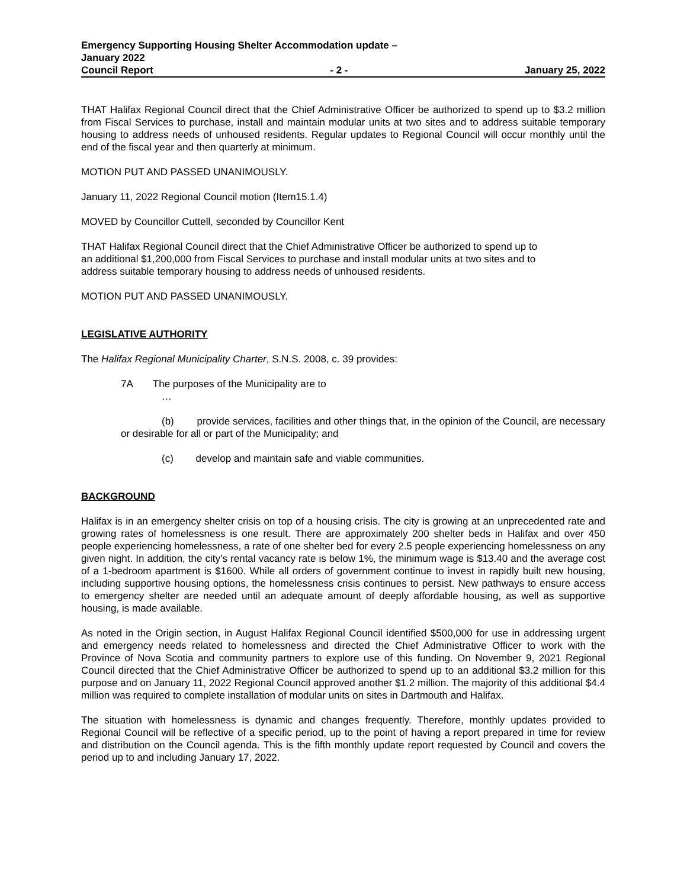Emergency Supporting Housing Shelter Accommodation update –
January 2022
Council Report - 2 - January 25, 2022
THAT Halifax Regional Council direct that the Chief Administrative Officer be authorized to spend up to $3.2 million from Fiscal Services to purchase, install and maintain modular units at two sites and to address suitable temporary housing to address needs of unhoused residents. Regular updates to Regional Council will occur monthly until the end of the fiscal year and then quarterly at minimum.
MOTION PUT AND PASSED UNANIMOUSLY.
January 11, 2022 Regional Council motion (Item15.1.4)
MOVED by Councillor Cuttell, seconded by Councillor Kent
THAT Halifax Regional Council direct that the Chief Administrative Officer be authorized to spend up to
an additional $1,200,000 from Fiscal Services to purchase and install modular units at two sites and to
address suitable temporary housing to address needs of unhoused residents.
MOTION PUT AND PASSED UNANIMOUSLY.
LEGISLATIVE AUTHORITY
The Halifax Regional Municipality Charter, S.N.S. 2008, c. 39 provides:
7A The purposes of the Municipality are to
…
(b) provide services, facilities and other things that, in the opinion of the Council, are necessary or desirable for all or part of the Municipality; and
(c) develop and maintain safe and viable communities.
BACKGROUND
Halifax is in an emergency shelter crisis on top of a housing crisis. The city is growing at an unprecedented rate and growing rates of homelessness is one result. There are approximately 200 shelter beds in Halifax and over 450 people experiencing homelessness, a rate of one shelter bed for every 2.5 people experiencing homelessness on any given night. In addition, the city’s rental vacancy rate is below 1%, the minimum wage is $13.40 and the average cost of a 1-bedroom apartment is $1600. While all orders of government continue to invest in rapidly built new housing, including supportive housing options, the homelessness crisis continues to persist. New pathways to ensure access to emergency shelter are needed until an adequate amount of deeply affordable housing, as well as supportive housing, is made available.
As noted in the Origin section, in August Halifax Regional Council identified $500,000 for use in addressing urgent and emergency needs related to homelessness and directed the Chief Administrative Officer to work with the Province of Nova Scotia and community partners to explore use of this funding. On November 9, 2021 Regional Council directed that the Chief Administrative Officer be authorized to spend up to an additional $3.2 million for this purpose and on January 11, 2022 Regional Council approved another $1.2 million. The majority of this additional $4.4 million was required to complete installation of modular units on sites in Dartmouth and Halifax.
The situation with homelessness is dynamic and changes frequently. Therefore, monthly updates provided to Regional Council will be reflective of a specific period, up to the point of having a report prepared in time for review and distribution on the Council agenda. This is the fifth monthly update report requested by Council and covers the period up to and including January 17, 2022.